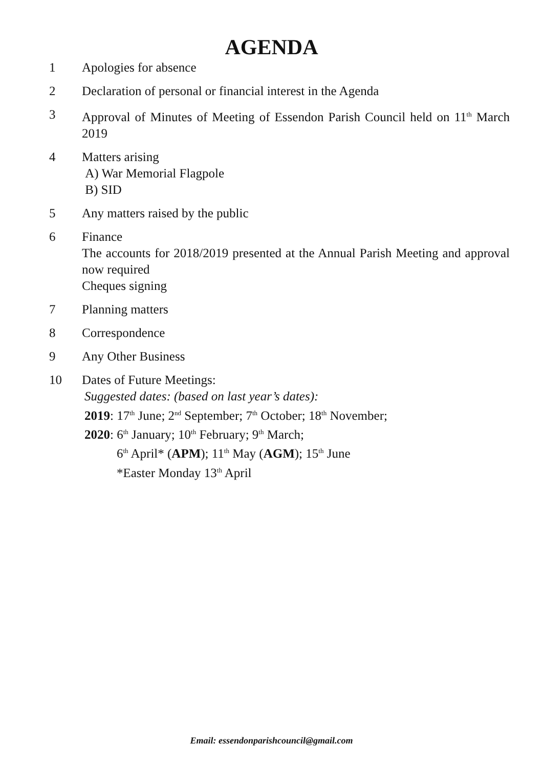AGENDA
1 Apologies for absence
2 Declaration of personal or financial interest in the Agenda
3 Approval of Minutes of Meeting of Essendon Parish Council held on 11<sup>th</sup> March 2019
4 Matters arising
A) War Memorial Flagpole
B) SID
5 Any matters raised by the public
6 Finance
The accounts for 2018/2019 presented at the Annual Parish Meeting and approval now required
Cheques signing
7 Planning matters
8 Correspondence
9 Any Other Business
10 Dates of Future Meetings:
Suggested dates: (based on last year’s dates):
2019: 17<sup>th</sup> June; 2<sup>nd</sup> September; 7<sup>th</sup> October; 18<sup>th</sup> November;
2020: 6<sup>th</sup> January; 10<sup>th</sup> February; 9<sup>th</sup> March;
6<sup>th</sup> April* (APM); 11<sup>th</sup> May (AGM); 15<sup>th</sup> June
*Easter Monday 13<sup>th</sup> April
Email: essendonparishcouncil@gmail.com